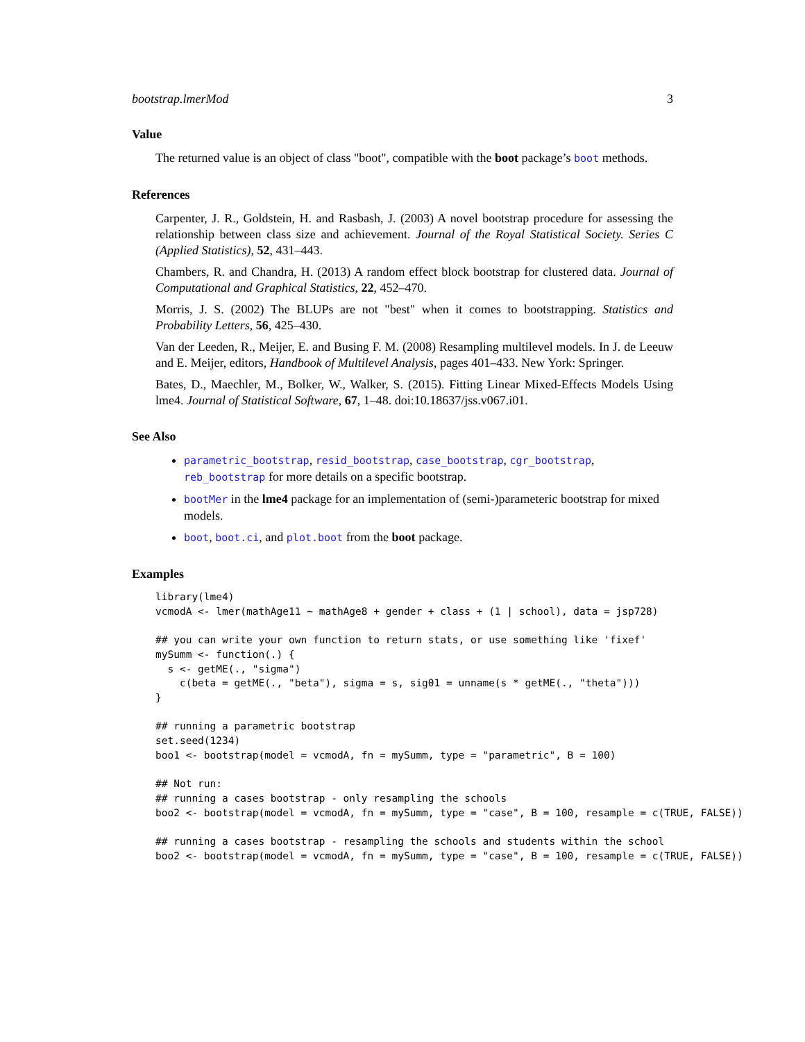bootstrap.lmerMod 3
Value
The returned value is an object of class "boot", compatible with the boot package’s boot methods.
References
Carpenter, J. R., Goldstein, H. and Rasbash, J. (2003) A novel bootstrap procedure for assessing the relationship between class size and achievement. Journal of the Royal Statistical Society. Series C (Applied Statistics), 52, 431–443.
Chambers, R. and Chandra, H. (2013) A random effect block bootstrap for clustered data. Journal of Computational and Graphical Statistics, 22, 452–470.
Morris, J. S. (2002) The BLUPs are not "best" when it comes to bootstrapping. Statistics and Probability Letters, 56, 425–430.
Van der Leeden, R., Meijer, E. and Busing F. M. (2008) Resampling multilevel models. In J. de Leeuw and E. Meijer, editors, Handbook of Multilevel Analysis, pages 401–433. New York: Springer.
Bates, D., Maechler, M., Bolker, W., Walker, S. (2015). Fitting Linear Mixed-Effects Models Using lme4. Journal of Statistical Software, 67, 1–48. doi:10.18637/jss.v067.i01.
See Also
parametric_bootstrap, resid_bootstrap, case_bootstrap, cgr_bootstrap, reb_bootstrap for more details on a specific bootstrap.
bootMer in the lme4 package for an implementation of (semi-)parameteric bootstrap for mixed models.
boot, boot.ci, and plot.boot from the boot package.
Examples
library(lme4)
vcmodA <- lmer(mathAge11 ~ mathAge8 + gender + class + (1 | school), data = jsp728)

## you can write your own function to return stats, or use something like 'fixef'
mySumm <- function(.) {
  s <- getME(., "sigma")
    c(beta = getME(., "beta"), sigma = s, sig01 = unname(s * getME(., "theta")))
}

## running a parametric bootstrap
set.seed(1234)
boo1 <- bootstrap(model = vcmodA, fn = mySumm, type = "parametric", B = 100)

## Not run:
## running a cases bootstrap - only resampling the schools
boo2 <- bootstrap(model = vcmodA, fn = mySumm, type = "case", B = 100, resample = c(TRUE, FALSE))

## running a cases bootstrap - resampling the schools and students within the school
boo2 <- bootstrap(model = vcmodA, fn = mySumm, type = "case", B = 100, resample = c(TRUE, FALSE))